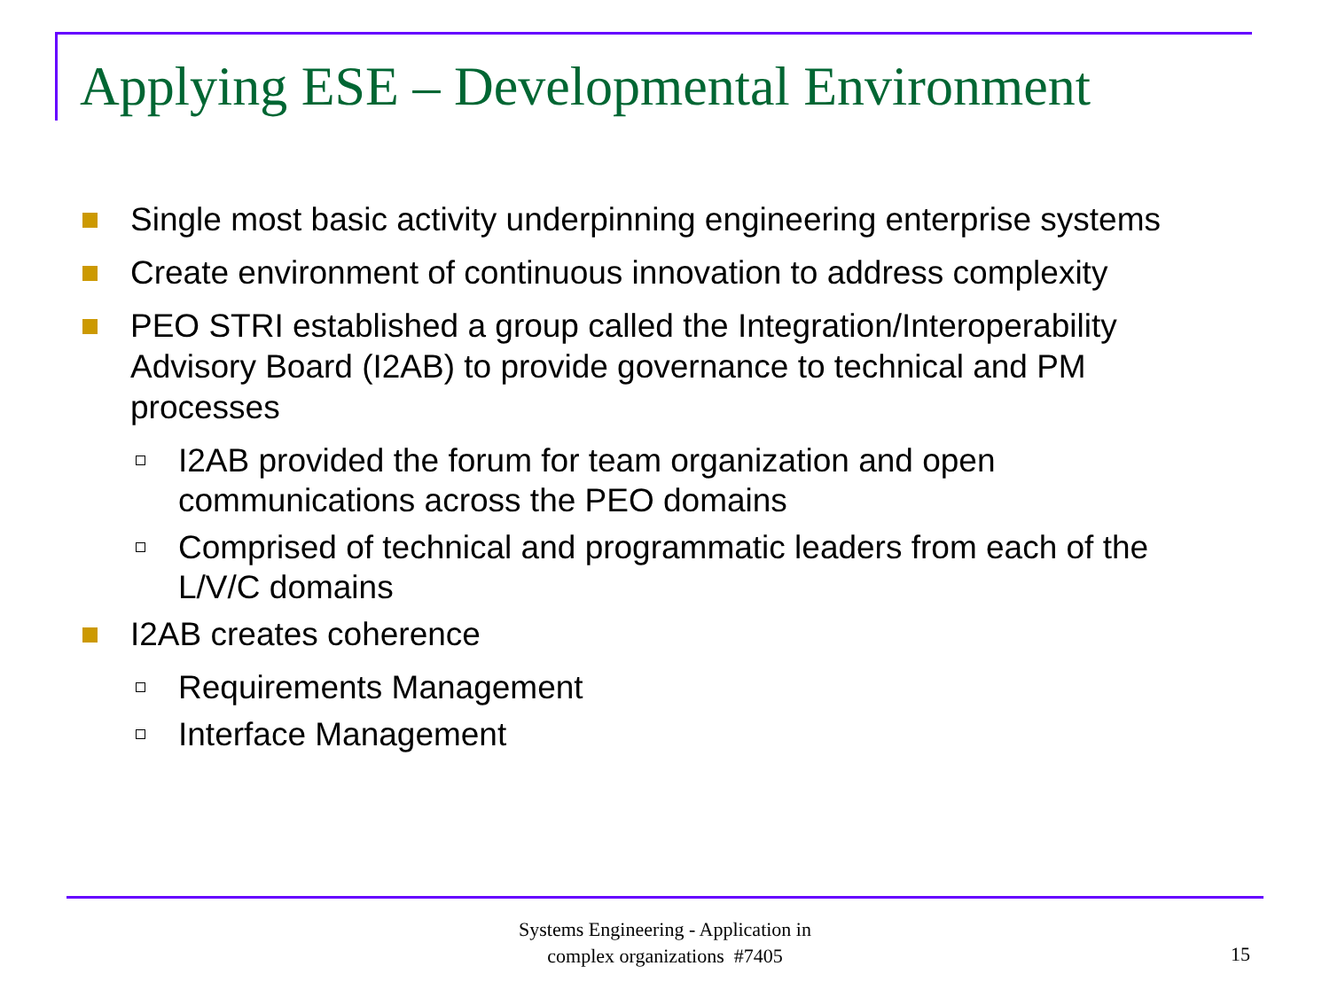Applying ESE – Developmental Environment
Single most basic activity underpinning engineering enterprise systems
Create environment of continuous innovation to address complexity
PEO STRI established a group called the Integration/Interoperability Advisory Board (I2AB) to provide governance to technical and PM processes
I2AB provided the forum for team organization and open communications across the PEO domains
Comprised of technical and programmatic leaders from each of the L/V/C domains
I2AB creates coherence
Requirements Management
Interface Management
Systems Engineering - Application in
complex organizations #7405
15